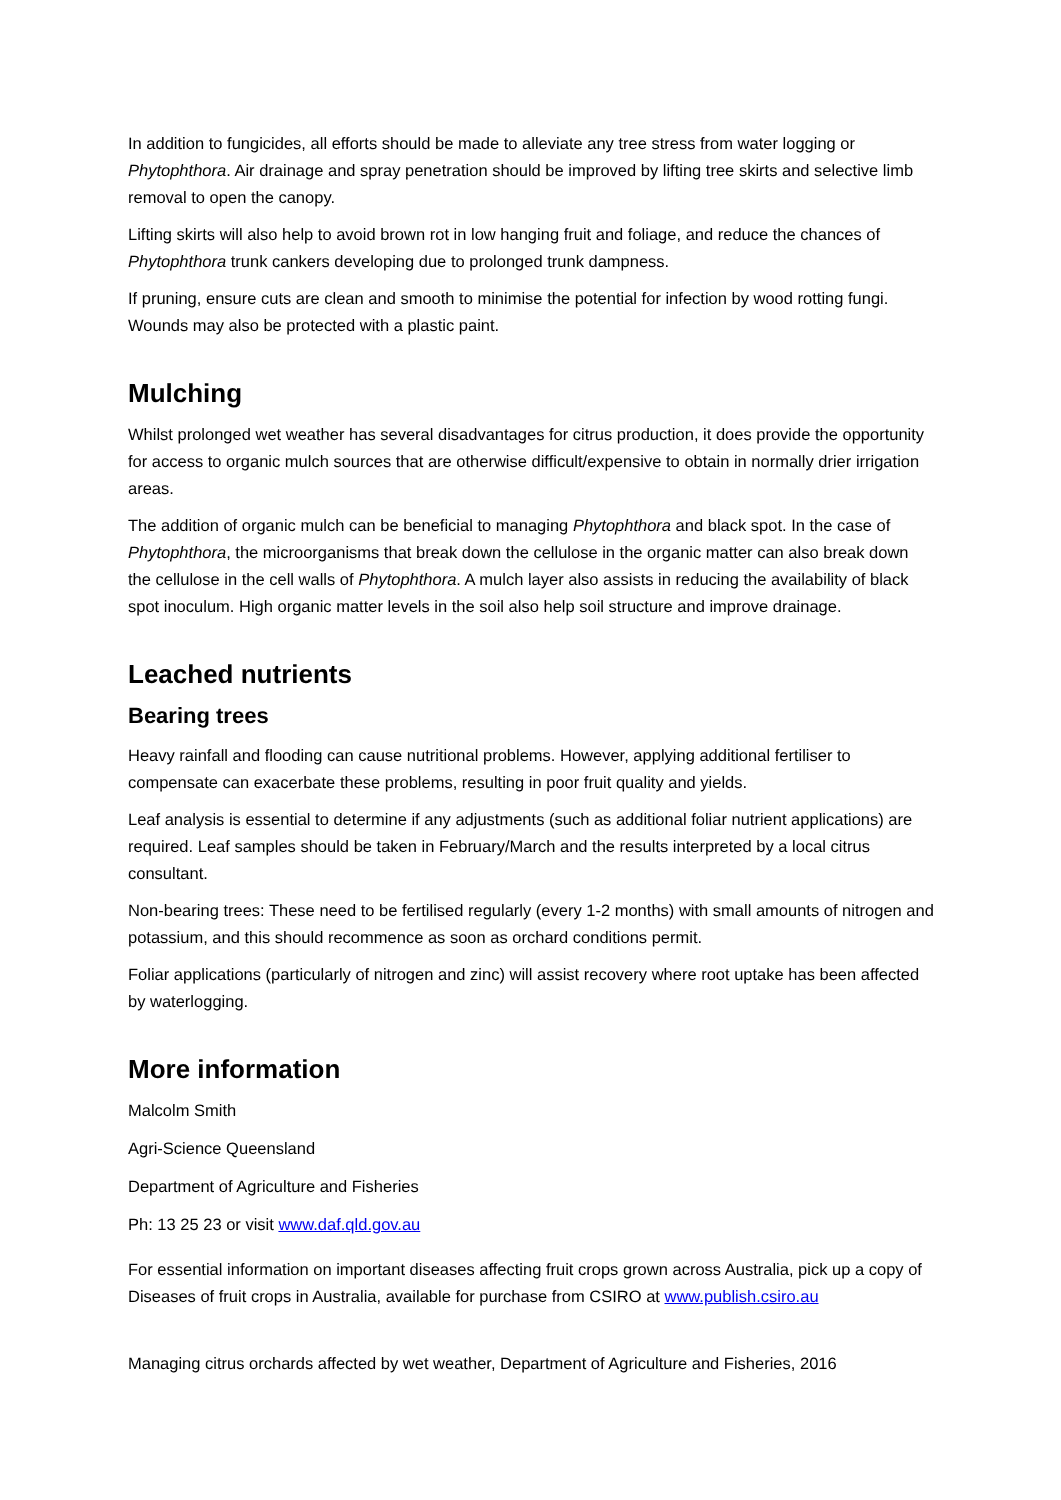In addition to fungicides, all efforts should be made to alleviate any tree stress from water logging or Phytophthora. Air drainage and spray penetration should be improved by lifting tree skirts and selective limb removal to open the canopy.
Lifting skirts will also help to avoid brown rot in low hanging fruit and foliage, and reduce the chances of Phytophthora trunk cankers developing due to prolonged trunk dampness.
If pruning, ensure cuts are clean and smooth to minimise the potential for infection by wood rotting fungi. Wounds may also be protected with a plastic paint.
Mulching
Whilst prolonged wet weather has several disadvantages for citrus production, it does provide the opportunity for access to organic mulch sources that are otherwise difficult/expensive to obtain in normally drier irrigation areas.
The addition of organic mulch can be beneficial to managing Phytophthora and black spot. In the case of Phytophthora, the microorganisms that break down the cellulose in the organic matter can also break down the cellulose in the cell walls of Phytophthora. A mulch layer also assists in reducing the availability of black spot inoculum. High organic matter levels in the soil also help soil structure and improve drainage.
Leached nutrients
Bearing trees
Heavy rainfall and flooding can cause nutritional problems. However, applying additional fertiliser to compensate can exacerbate these problems, resulting in poor fruit quality and yields.
Leaf analysis is essential to determine if any adjustments (such as additional foliar nutrient applications) are required. Leaf samples should be taken in February/March and the results interpreted by a local citrus consultant.
Non-bearing trees: These need to be fertilised regularly (every 1-2 months) with small amounts of nitrogen and potassium, and this should recommence as soon as orchard conditions permit.
Foliar applications (particularly of nitrogen and zinc) will assist recovery where root uptake has been affected by waterlogging.
More information
Malcolm Smith
Agri-Science Queensland
Department of Agriculture and Fisheries
Ph: 13 25 23 or visit www.daf.qld.gov.au
For essential information on important diseases affecting fruit crops grown across Australia, pick up a copy of Diseases of fruit crops in Australia, available for purchase from CSIRO at www.publish.csiro.au
Managing citrus orchards affected by wet weather, Department of Agriculture and Fisheries, 2016